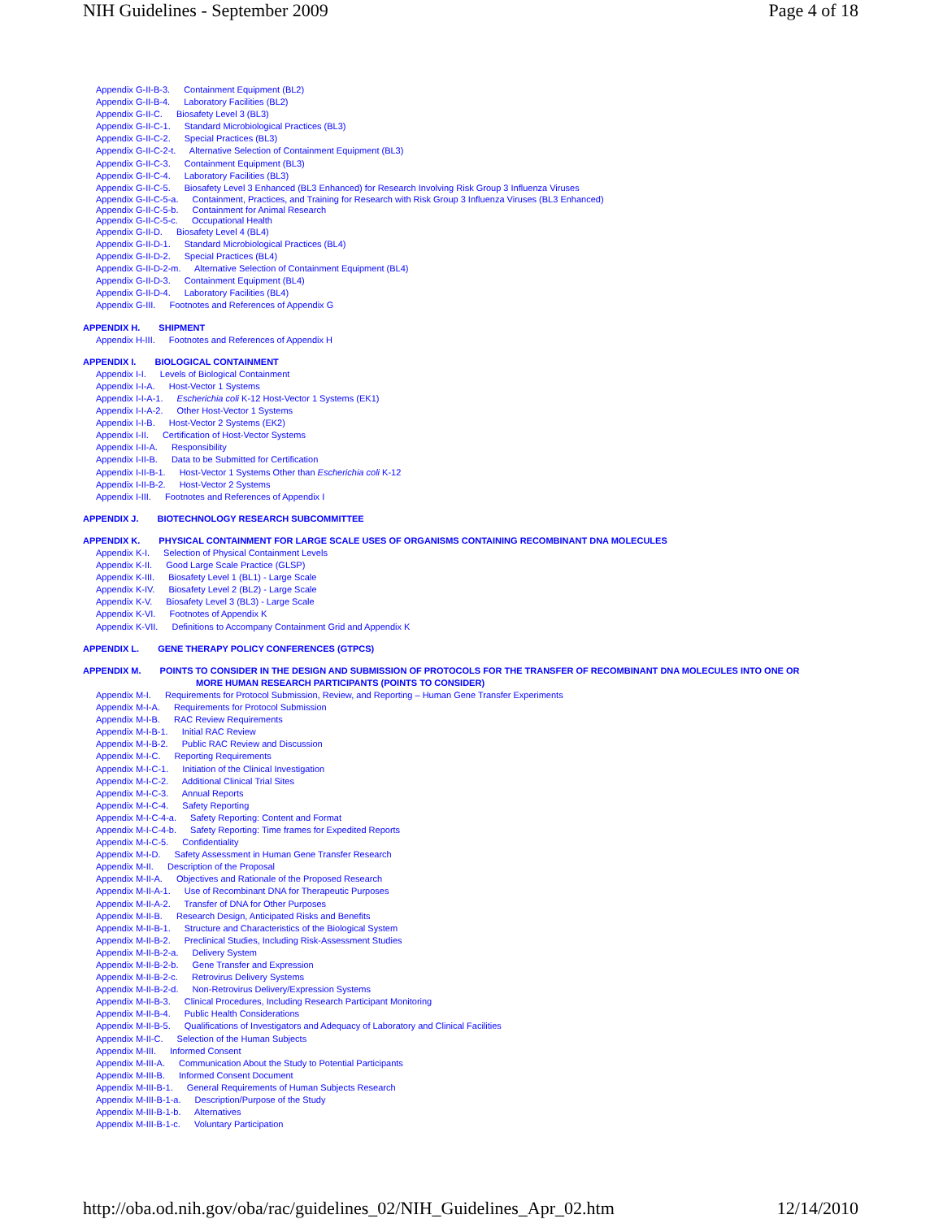NIH Guidelines - September 2009 Page 4 of 18
Appendix G-II-B-3. Containment Equipment (BL2)
Appendix G-II-B-4. Laboratory Facilities (BL2)
Appendix G-II-C. Biosafety Level 3 (BL3)
Appendix G-II-C-1. Standard Microbiological Practices (BL3)
Appendix G-II-C-2. Special Practices (BL3)
Appendix G-II-C-2-t. Alternative Selection of Containment Equipment (BL3)
Appendix G-II-C-3. Containment Equipment (BL3)
Appendix G-II-C-4. Laboratory Facilities (BL3)
Appendix G-II-C-5. Biosafety Level 3 Enhanced (BL3 Enhanced) for Research Involving Risk Group 3 Influenza Viruses
Appendix G-II-C-5-a. Containment, Practices, and Training for Research with Risk Group 3 Influenza Viruses (BL3 Enhanced)
Appendix G-II-C-5-b. Containment for Animal Research
Appendix G-II-C-5-c. Occupational Health
Appendix G-II-D. Biosafety Level 4 (BL4)
Appendix G-II-D-1. Standard Microbiological Practices (BL4)
Appendix G-II-D-2. Special Practices (BL4)
Appendix G-II-D-2-m. Alternative Selection of Containment Equipment (BL4)
Appendix G-II-D-3. Containment Equipment (BL4)
Appendix G-II-D-4. Laboratory Facilities (BL4)
Appendix G-III. Footnotes and References of Appendix G
APPENDIX H. SHIPMENT
Appendix H-III. Footnotes and References of Appendix H
APPENDIX I. BIOLOGICAL CONTAINMENT
Appendix I-I. Levels of Biological Containment
Appendix I-I-A. Host-Vector 1 Systems
Appendix I-I-A-1. Escherichia coli K-12 Host-Vector 1 Systems (EK1)
Appendix I-I-A-2. Other Host-Vector 1 Systems
Appendix I-I-B. Host-Vector 2 Systems (EK2)
Appendix I-II. Certification of Host-Vector Systems
Appendix I-II-A. Responsibility
Appendix I-II-B. Data to be Submitted for Certification
Appendix I-II-B-1. Host-Vector 1 Systems Other than Escherichia coli K-12
Appendix I-II-B-2. Host-Vector 2 Systems
Appendix I-III. Footnotes and References of Appendix I
APPENDIX J. BIOTECHNOLOGY RESEARCH SUBCOMMITTEE
APPENDIX K. PHYSICAL CONTAINMENT FOR LARGE SCALE USES OF ORGANISMS CONTAINING RECOMBINANT DNA MOLECULES
Appendix K-I. Selection of Physical Containment Levels
Appendix K-II. Good Large Scale Practice (GLSP)
Appendix K-III. Biosafety Level 1 (BL1) - Large Scale
Appendix K-IV. Biosafety Level 2 (BL2) - Large Scale
Appendix K-V. Biosafety Level 3 (BL3) - Large Scale
Appendix K-VI. Footnotes of Appendix K
Appendix K-VII. Definitions to Accompany Containment Grid and Appendix K
APPENDIX L. GENE THERAPY POLICY CONFERENCES (GTPCS)
APPENDIX M. POINTS TO CONSIDER IN THE DESIGN AND SUBMISSION OF PROTOCOLS FOR THE TRANSFER OF RECOMBINANT DNA MOLECULES INTO ONE OR
MORE HUMAN RESEARCH PARTICIPANTS (POINTS TO CONSIDER)
Appendix M-I. Requirements for Protocol Submission, Review, and Reporting – Human Gene Transfer Experiments
Appendix M-I-A. Requirements for Protocol Submission
Appendix M-I-B. RAC Review Requirements
Appendix M-I-B-1. Initial RAC Review
Appendix M-I-B-2. Public RAC Review and Discussion
Appendix M-I-C. Reporting Requirements
Appendix M-I-C-1. Initiation of the Clinical Investigation
Appendix M-I-C-2. Additional Clinical Trial Sites
Appendix M-I-C-3. Annual Reports
Appendix M-I-C-4. Safety Reporting
Appendix M-I-C-4-a. Safety Reporting: Content and Format
Appendix M-I-C-4-b. Safety Reporting: Time frames for Expedited Reports
Appendix M-I-C-5. Confidentiality
Appendix M-I-D. Safety Assessment in Human Gene Transfer Research
Appendix M-II. Description of the Proposal
Appendix M-II-A. Objectives and Rationale of the Proposed Research
Appendix M-II-A-1. Use of Recombinant DNA for Therapeutic Purposes
Appendix M-II-A-2. Transfer of DNA for Other Purposes
Appendix M-II-B. Research Design, Anticipated Risks and Benefits
Appendix M-II-B-1. Structure and Characteristics of the Biological System
Appendix M-II-B-2. Preclinical Studies, Including Risk-Assessment Studies
Appendix M-II-B-2-a. Delivery System
Appendix M-II-B-2-b. Gene Transfer and Expression
Appendix M-II-B-2-c. Retrovirus Delivery Systems
Appendix M-II-B-2-d. Non-Retrovirus Delivery/Expression Systems
Appendix M-II-B-3. Clinical Procedures, Including Research Participant Monitoring
Appendix M-II-B-4. Public Health Considerations
Appendix M-II-B-5. Qualifications of Investigators and Adequacy of Laboratory and Clinical Facilities
Appendix M-II-C. Selection of the Human Subjects
Appendix M-III. Informed Consent
Appendix M-III-A. Communication About the Study to Potential Participants
Appendix M-III-B. Informed Consent Document
Appendix M-III-B-1. General Requirements of Human Subjects Research
Appendix M-III-B-1-a. Description/Purpose of the Study
Appendix M-III-B-1-b. Alternatives
Appendix M-III-B-1-c. Voluntary Participation
http://oba.od.nih.gov/oba/rac/guidelines_02/NIH_Guidelines_Apr_02.htm 12/14/2010